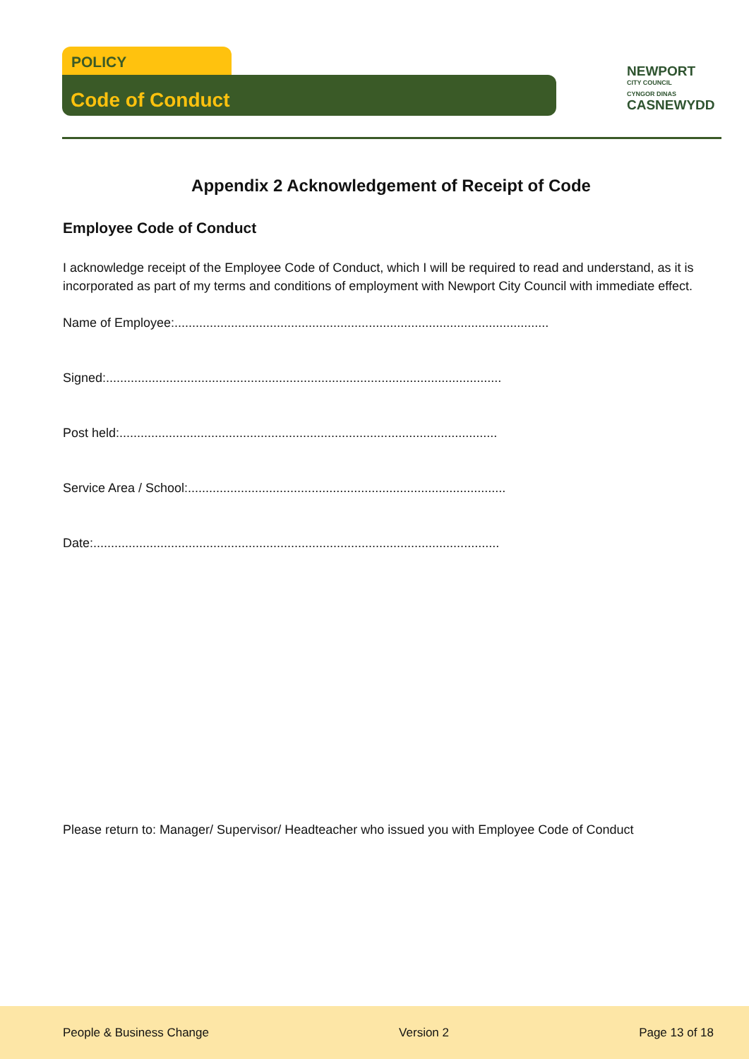POLICY
Code of Conduct
NEWPORT
CITY COUNCIL
CYNGOR DINAS
CASNEWYDD
Appendix 2 Acknowledgement of Receipt of Code
Employee Code of Conduct
I acknowledge receipt of the Employee Code of Conduct, which I will be required to read and understand, as it is incorporated as part of my terms and conditions of employment with Newport City Council with immediate effect.
Name of Employee:..........................................................................................................
Signed:................................................................................................................
Post held:...........................................................................................................
Service Area / School:..........................................................................................
Date:...................................................................................................................
Please return to: Manager/ Supervisor/ Headteacher who issued you with Employee Code of Conduct
People & Business Change Version 2 Page 13 of 18